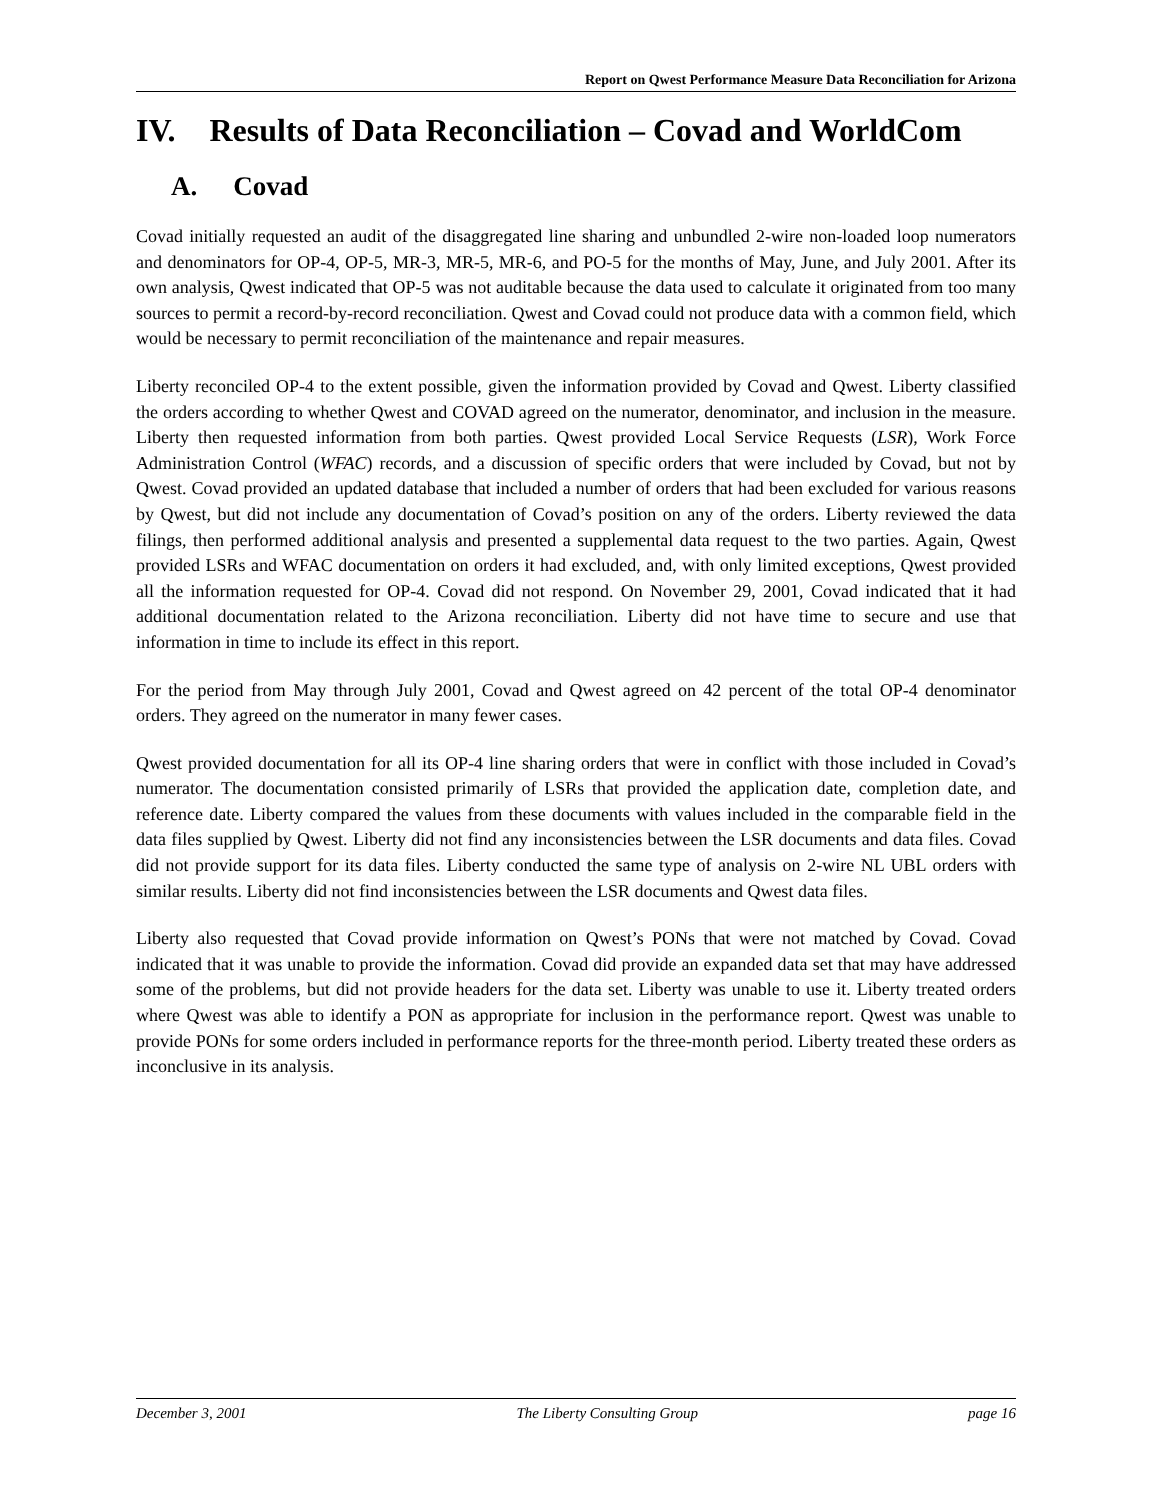Report on Qwest Performance Measure Data Reconciliation for Arizona
IV. Results of Data Reconciliation – Covad and WorldCom
A. Covad
Covad initially requested an audit of the disaggregated line sharing and unbundled 2-wire non-loaded loop numerators and denominators for OP-4, OP-5, MR-3, MR-5, MR-6, and PO-5 for the months of May, June, and July 2001. After its own analysis, Qwest indicated that OP-5 was not auditable because the data used to calculate it originated from too many sources to permit a record-by-record reconciliation. Qwest and Covad could not produce data with a common field, which would be necessary to permit reconciliation of the maintenance and repair measures.
Liberty reconciled OP-4 to the extent possible, given the information provided by Covad and Qwest. Liberty classified the orders according to whether Qwest and COVAD agreed on the numerator, denominator, and inclusion in the measure. Liberty then requested information from both parties. Qwest provided Local Service Requests (LSR), Work Force Administration Control (WFAC) records, and a discussion of specific orders that were included by Covad, but not by Qwest. Covad provided an updated database that included a number of orders that had been excluded for various reasons by Qwest, but did not include any documentation of Covad’s position on any of the orders. Liberty reviewed the data filings, then performed additional analysis and presented a supplemental data request to the two parties. Again, Qwest provided LSRs and WFAC documentation on orders it had excluded, and, with only limited exceptions, Qwest provided all the information requested for OP-4. Covad did not respond. On November 29, 2001, Covad indicated that it had additional documentation related to the Arizona reconciliation. Liberty did not have time to secure and use that information in time to include its effect in this report.
For the period from May through July 2001, Covad and Qwest agreed on 42 percent of the total OP-4 denominator orders. They agreed on the numerator in many fewer cases.
Qwest provided documentation for all its OP-4 line sharing orders that were in conflict with those included in Covad’s numerator. The documentation consisted primarily of LSRs that provided the application date, completion date, and reference date. Liberty compared the values from these documents with values included in the comparable field in the data files supplied by Qwest. Liberty did not find any inconsistencies between the LSR documents and data files. Covad did not provide support for its data files. Liberty conducted the same type of analysis on 2-wire NL UBL orders with similar results. Liberty did not find inconsistencies between the LSR documents and Qwest data files.
Liberty also requested that Covad provide information on Qwest’s PONs that were not matched by Covad. Covad indicated that it was unable to provide the information. Covad did provide an expanded data set that may have addressed some of the problems, but did not provide headers for the data set. Liberty was unable to use it. Liberty treated orders where Qwest was able to identify a PON as appropriate for inclusion in the performance report. Qwest was unable to provide PONs for some orders included in performance reports for the three-month period. Liberty treated these orders as inconclusive in its analysis.
December 3, 2001 The Liberty Consulting Group page 16